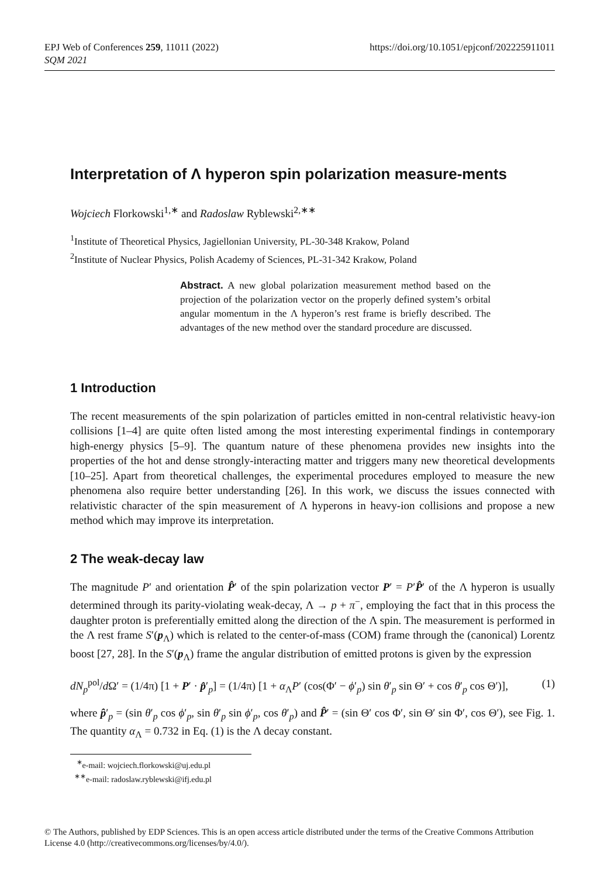EPJ Web of Conferences 259, 11011 (2022)
SQM 2021
https://doi.org/10.1051/epjconf/202225911011
Interpretation of Λ hyperon spin polarization measure-ments
Wojciech Florkowski<sup>1,∗</sup> and Radoslaw Ryblewski<sup>2,∗∗</sup>
<sup>1</sup> Institute of Theoretical Physics, Jagiellonian University, PL-30-348 Krakow, Poland
<sup>2</sup> Institute of Nuclear Physics, Polish Academy of Sciences, PL-31-342 Krakow, Poland
Abstract. A new global polarization measurement method based on the projection of the polarization vector on the properly defined system’s orbital angular momentum in the Λ hyperon’s rest frame is briefly described. The advantages of the new method over the standard procedure are discussed.
1 Introduction
The recent measurements of the spin polarization of particles emitted in non-central relativistic heavy-ion collisions [1–4] are quite often listed among the most interesting experimental findings in contemporary high-energy physics [5–9]. The quantum nature of these phenomena provides new insights into the properties of the hot and dense strongly-interacting matter and triggers many new theoretical developments [10–25]. Apart from theoretical challenges, the experimental procedures employed to measure the new phenomena also require better understanding [26]. In this work, we discuss the issues connected with relativistic character of the spin measurement of Λ hyperons in heavy-ion collisions and propose a new method which may improve its interpretation.
2 The weak-decay law
The magnitude P′ and orientation P̂′ of the spin polarization vector P′ = P′P̂′ of the Λ hyperon is usually determined through its parity-violating weak-decay, Λ → p + π<sup>−</sup>, employing the fact that in this process the daughter proton is preferentially emitted along the direction of the Λ spin. The measurement is performed in the Λ rest frame S′(p<sub>Λ</sub>) which is related to the center-of-mass (COM) frame through the (canonical) Lorentz boost [27, 28]. In the S′(p<sub>Λ</sub>) frame the angular distribution of emitted protons is given by the expression
dN<sub>p</sub><sup>pol</sup>/d Ω′ = (1/4π) [1 + P′ · p̂′<sub>p</sub>] = (1/4π) [1 + α<sub>Λ</sub>P′ (cos(Φ′ − ϕ′<sub>p</sub>) sin θ′<sub>p</sub> sin Θ′ + cos θ′<sub>p</sub> cos Θ′)], (1)
where p̂′<sub>p</sub> = (sin θ′<sub>p</sub> cos ϕ′<sub>p</sub>, sin θ′<sub>p</sub> sin ϕ′<sub>p</sub>, cos θ′<sub>p</sub>) and P̂′ = (sin Θ′ cos Φ′, sin Θ′ sin Φ′, cos Θ′), see Fig. 1. The quantity α<sub>Λ</sub> = 0.732 in Eq. (1) is the Λ decay constant.
<sup>∗</sup>e-mail: wojciech.florkowski@uj.edu.pl
<sup>∗∗</sup>e-mail: radoslaw.ryblewski@ifj.edu.pl
© The Authors, published by EDP Sciences. This is an open access article distributed under the terms of the Creative Commons Attribution License 4.0 (http://creativecommons.org/licenses/by/4.0/).